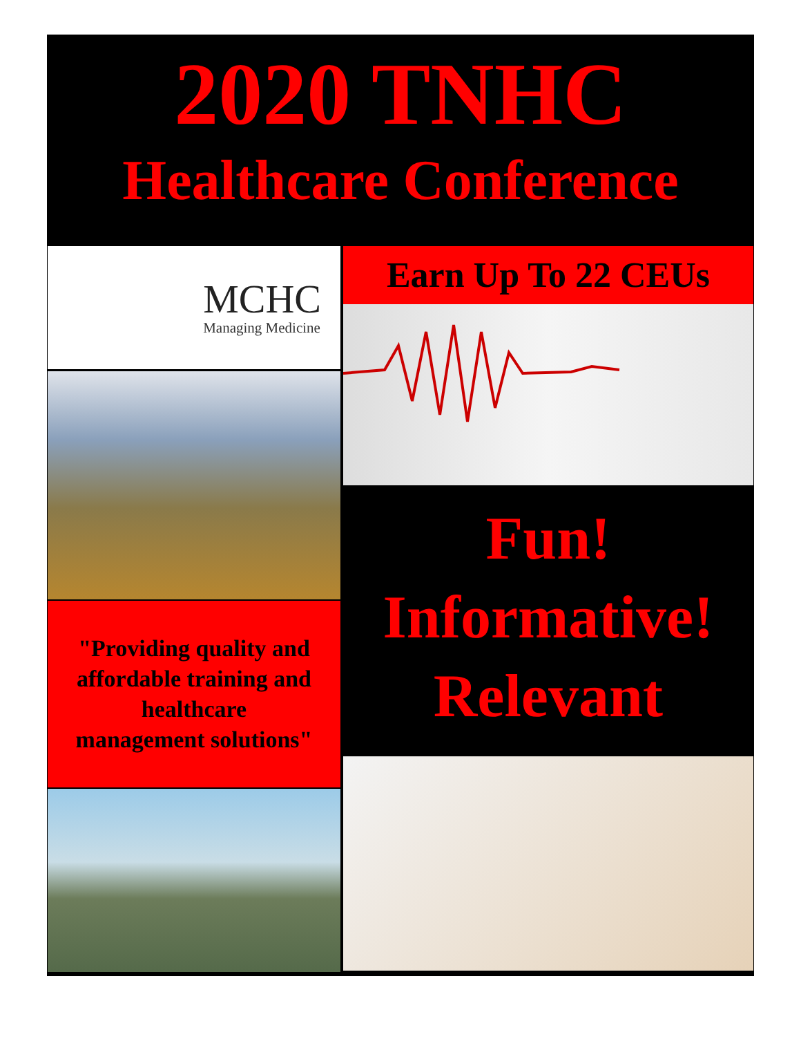2020 TNHC
Healthcare Conference
MCHC
Managing Medicine
"Providing quality and
affordable training and
healthcare
management solutions"
Earn Up To 22 CEUs
Fun!
Informative!
Relevant